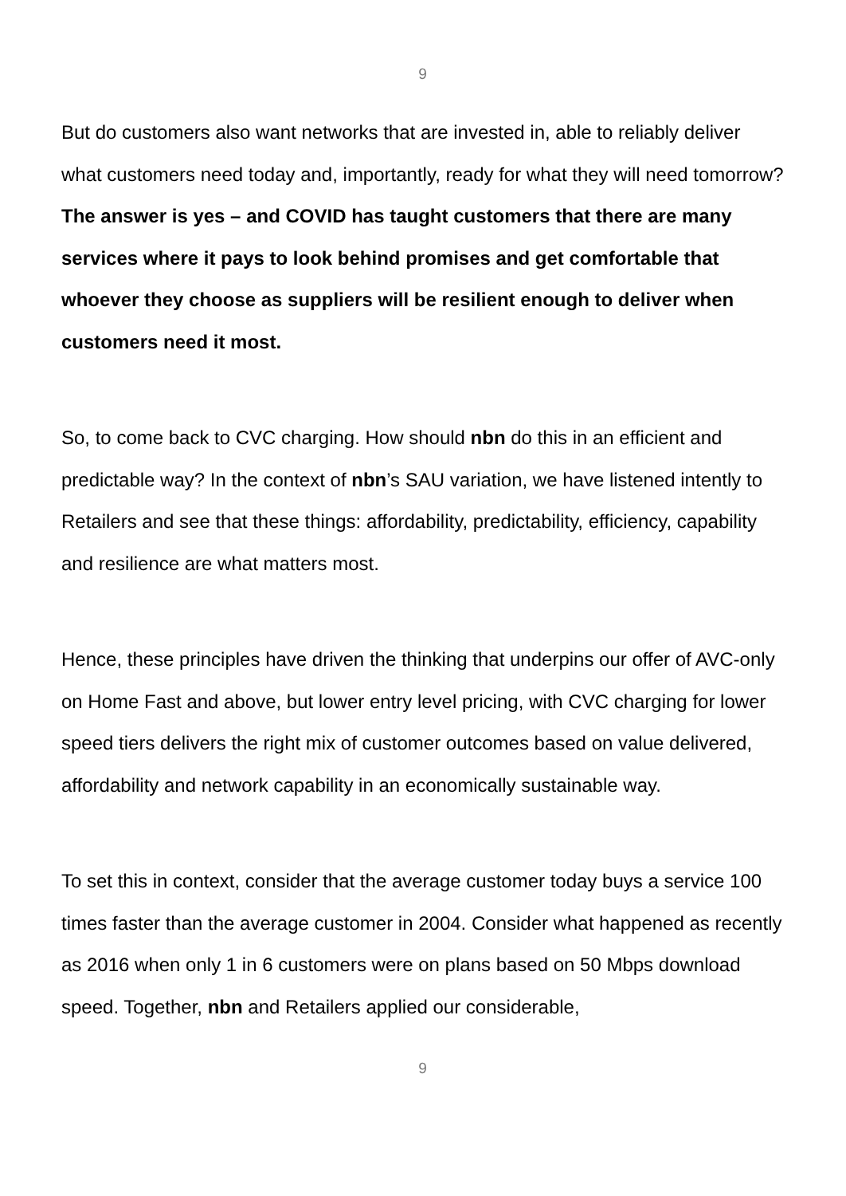9
But do customers also want networks that are invested in, able to reliably deliver what customers need today and, importantly, ready for what they will need tomorrow? The answer is yes – and COVID has taught customers that there are many services where it pays to look behind promises and get comfortable that whoever they choose as suppliers will be resilient enough to deliver when customers need it most.
So, to come back to CVC charging. How should nbn do this in an efficient and predictable way? In the context of nbn’s SAU variation, we have listened intently to Retailers and see that these things: affordability, predictability, efficiency, capability and resilience are what matters most.
Hence, these principles have driven the thinking that underpins our offer of AVC-only on Home Fast and above, but lower entry level pricing, with CVC charging for lower speed tiers delivers the right mix of customer outcomes based on value delivered, affordability and network capability in an economically sustainable way.
To set this in context, consider that the average customer today buys a service 100 times faster than the average customer in 2004. Consider what happened as recently as 2016 when only 1 in 6 customers were on plans based on 50 Mbps download speed. Together, nbn and Retailers applied our considerable,
9